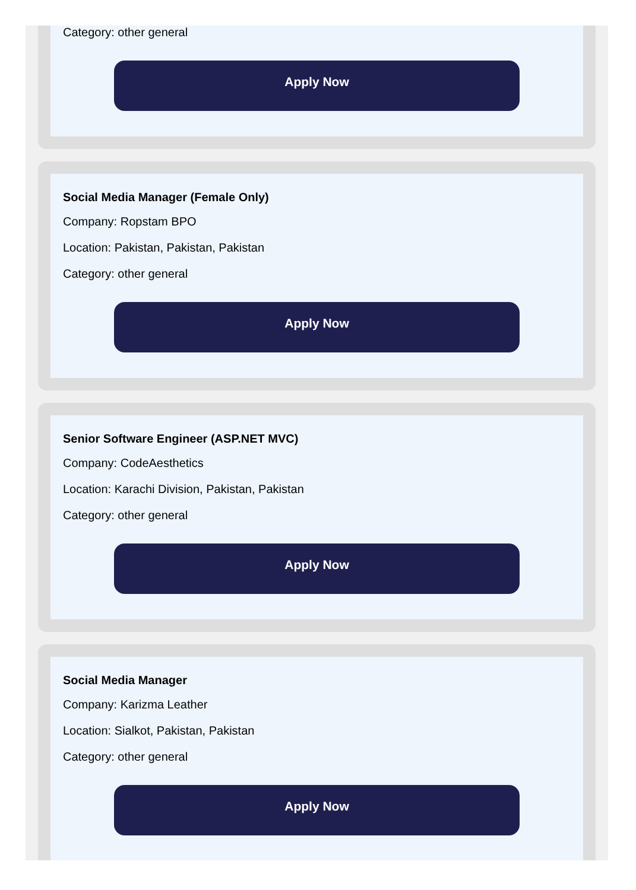Category: other general
Apply Now
Social Media Manager (Female Only)
Company: Ropstam BPO
Location: Pakistan, Pakistan, Pakistan
Category: other general
Apply Now
Senior Software Engineer (ASP.NET MVC)
Company: CodeAesthetics
Location: Karachi Division, Pakistan, Pakistan
Category: other general
Apply Now
Social Media Manager
Company: Karizma Leather
Location: Sialkot, Pakistan, Pakistan
Category: other general
Apply Now